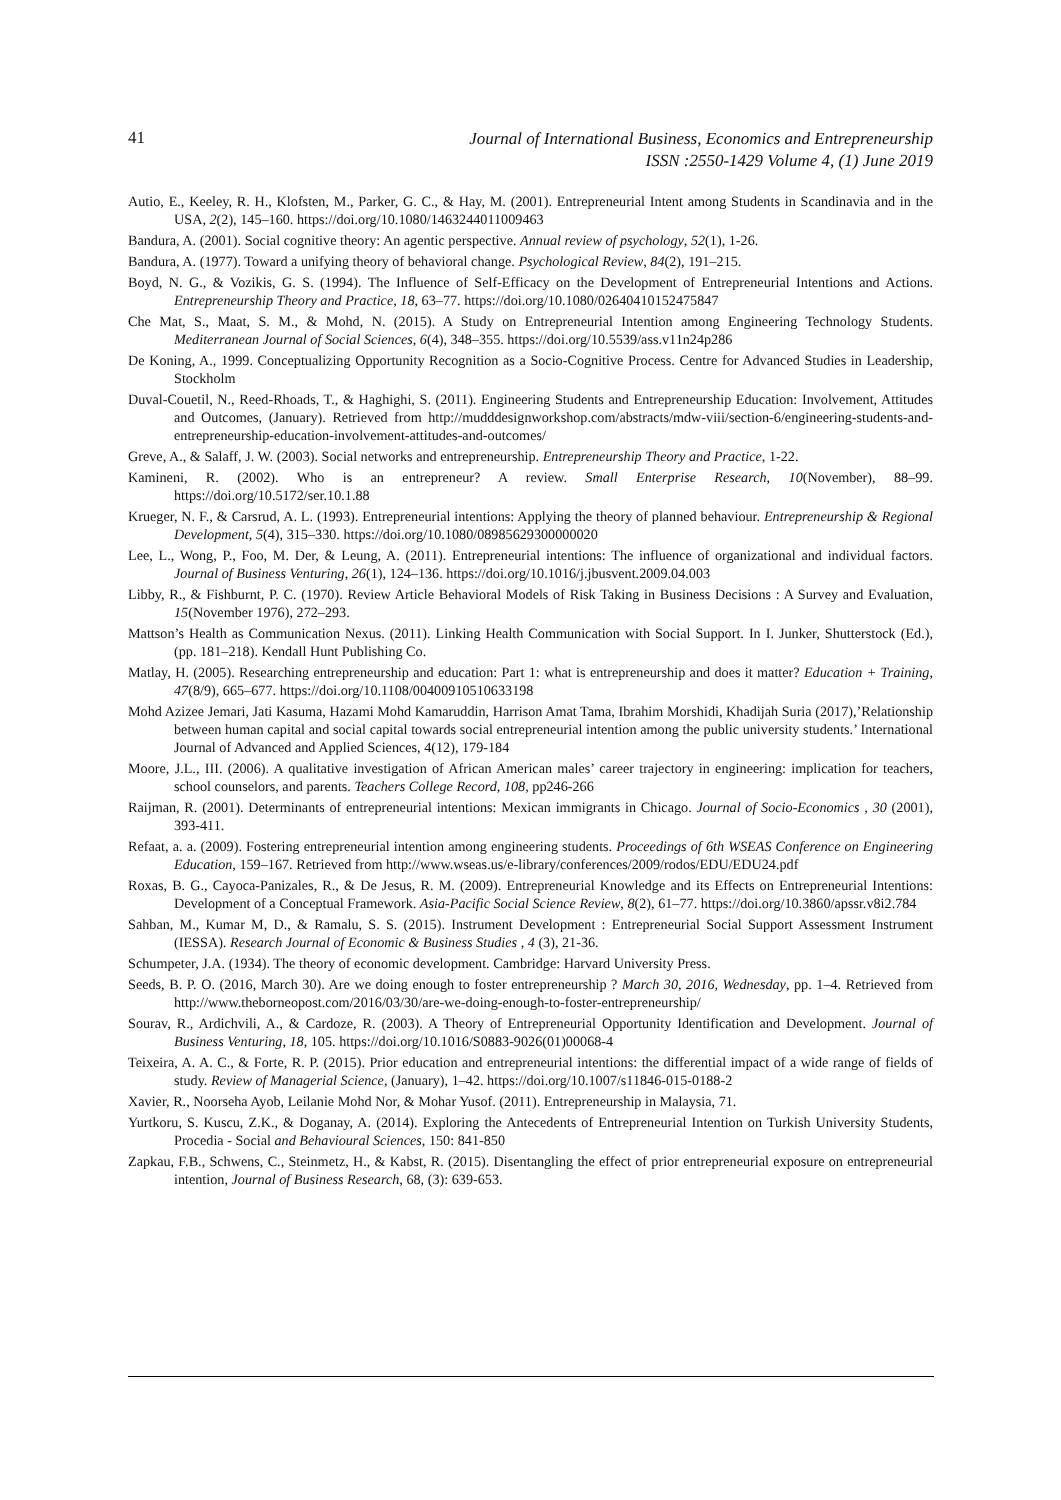41
Journal of International Business, Economics and Entrepreneurship
ISSN :2550-1429 Volume 4, (1) June 2019
Autio, E., Keeley, R. H., Klofsten, M., Parker, G. C., & Hay, M. (2001). Entrepreneurial Intent among Students in Scandinavia and in the USA, 2(2), 145–160. https://doi.org/10.1080/1463244011009463
Bandura, A. (2001). Social cognitive theory: An agentic perspective. Annual review of psychology, 52(1), 1-26.
Bandura, A. (1977). Toward a unifying theory of behavioral change. Psychological Review, 84(2), 191–215.
Boyd, N. G., & Vozikis, G. S. (1994). The Influence of Self-Efficacy on the Development of Entrepreneurial Intentions and Actions. Entrepreneurship Theory and Practice, 18, 63–77. https://doi.org/10.1080/02640410152475847
Che Mat, S., Maat, S. M., & Mohd, N. (2015). A Study on Entrepreneurial Intention among Engineering Technology Students. Mediterranean Journal of Social Sciences, 6(4), 348–355. https://doi.org/10.5539/ass.v11n24p286
De Koning, A., 1999. Conceptualizing Opportunity Recognition as a Socio-Cognitive Process. Centre for Advanced Studies in Leadership, Stockholm
Duval-Couetil, N., Reed-Rhoads, T., & Haghighi, S. (2011). Engineering Students and Entrepreneurship Education: Involvement, Attitudes and Outcomes, (January). Retrieved from http://mudddesignworkshop.com/abstracts/mdw-viii/section-6/engineering-students-and-entrepreneurship-education-involvement-attitudes-and-outcomes/
Greve, A., & Salaff, J. W. (2003). Social networks and entrepreneurship. Entrepreneurship Theory and Practice, 1-22.
Kamineni, R. (2002). Who is an entrepreneur? A review. Small Enterprise Research, 10(November), 88–99. https://doi.org/10.5172/ser.10.1.88
Krueger, N. F., & Carsrud, A. L. (1993). Entrepreneurial intentions: Applying the theory of planned behaviour. Entrepreneurship & Regional Development, 5(4), 315–330. https://doi.org/10.1080/08985629300000020
Lee, L., Wong, P., Foo, M. Der, & Leung, A. (2011). Entrepreneurial intentions: The influence of organizational and individual factors. Journal of Business Venturing, 26(1), 124–136. https://doi.org/10.1016/j.jbusvent.2009.04.003
Libby, R., & Fishburnt, P. C. (1970). Review Article Behavioral Models of Risk Taking in Business Decisions : A Survey and Evaluation, 15(November 1976), 272–293.
Mattson’s Health as Communication Nexus. (2011). Linking Health Communication with Social Support. In I. Junker, Shutterstock (Ed.), (pp. 181–218). Kendall Hunt Publishing Co.
Matlay, H. (2005). Researching entrepreneurship and education: Part 1: what is entrepreneurship and does it matter? Education + Training, 47(8/9), 665–677. https://doi.org/10.1108/00400910510633198
Mohd Azizee Jemari, Jati Kasuma, Hazami Mohd Kamaruddin, Harrison Amat Tama, Ibrahim Morshidi, Khadijah Suria (2017),’Relationship between human capital and social capital towards social entrepreneurial intention among the public university students.’ International Journal of Advanced and Applied Sciences, 4(12), 179-184
Moore, J.L., III. (2006). A qualitative investigation of African American males’ career trajectory in engineering: implication for teachers, school counselors, and parents. Teachers College Record, 108, pp246-266
Raijman, R. (2001). Determinants of entrepreneurial intentions: Mexican immigrants in Chicago. Journal of Socio-Economics , 30 (2001), 393-411.
Refaat, a. a. (2009). Fostering entrepreneurial intention among engineering students. Proceedings of 6th WSEAS Conference on Engineering Education, 159–167. Retrieved from http://www.wseas.us/e-library/conferences/2009/rodos/EDU/EDU24.pdf
Roxas, B. G., Cayoca-Panizales, R., & De Jesus, R. M. (2009). Entrepreneurial Knowledge and its Effects on Entrepreneurial Intentions: Development of a Conceptual Framework. Asia-Pacific Social Science Review, 8(2), 61–77. https://doi.org/10.3860/apssr.v8i2.784
Sahban, M., Kumar M, D., & Ramalu, S. S. (2015). Instrument Development : Entrepreneurial Social Support Assessment Instrument (IESSA). Research Journal of Economic & Business Studies , 4 (3), 21-36.
Schumpeter, J.A. (1934). The theory of economic development. Cambridge: Harvard University Press.
Seeds, B. P. O. (2016, March 30). Are we doing enough to foster entrepreneurship ? March 30, 2016, Wednesday, pp. 1–4. Retrieved from http://www.theborneopost.com/2016/03/30/are-we-doing-enough-to-foster-entrepreneurship/
Sourav, R., Ardichvili, A., & Cardoze, R. (2003). A Theory of Entrepreneurial Opportunity Identification and Development. Journal of Business Venturing, 18, 105. https://doi.org/10.1016/S0883-9026(01)00068-4
Teixeira, A. A. C., & Forte, R. P. (2015). Prior education and entrepreneurial intentions: the differential impact of a wide range of fields of study. Review of Managerial Science, (January), 1–42. https://doi.org/10.1007/s11846-015-0188-2
Xavier, R., Noorseha Ayob, Leilanie Mohd Nor, & Mohar Yusof. (2011). Entrepreneurship in Malaysia, 71.
Yurtkoru, S. Kuscu, Z.K., & Doganay, A. (2014). Exploring the Antecedents of Entrepreneurial Intention on Turkish University Students, Procedia - Social and Behavioural Sciences, 150: 841-850
Zapkau, F.B., Schwens, C., Steinmetz, H., & Kabst, R. (2015). Disentangling the effect of prior entrepreneurial exposure on entrepreneurial intention, Journal of Business Research, 68, (3): 639-653.